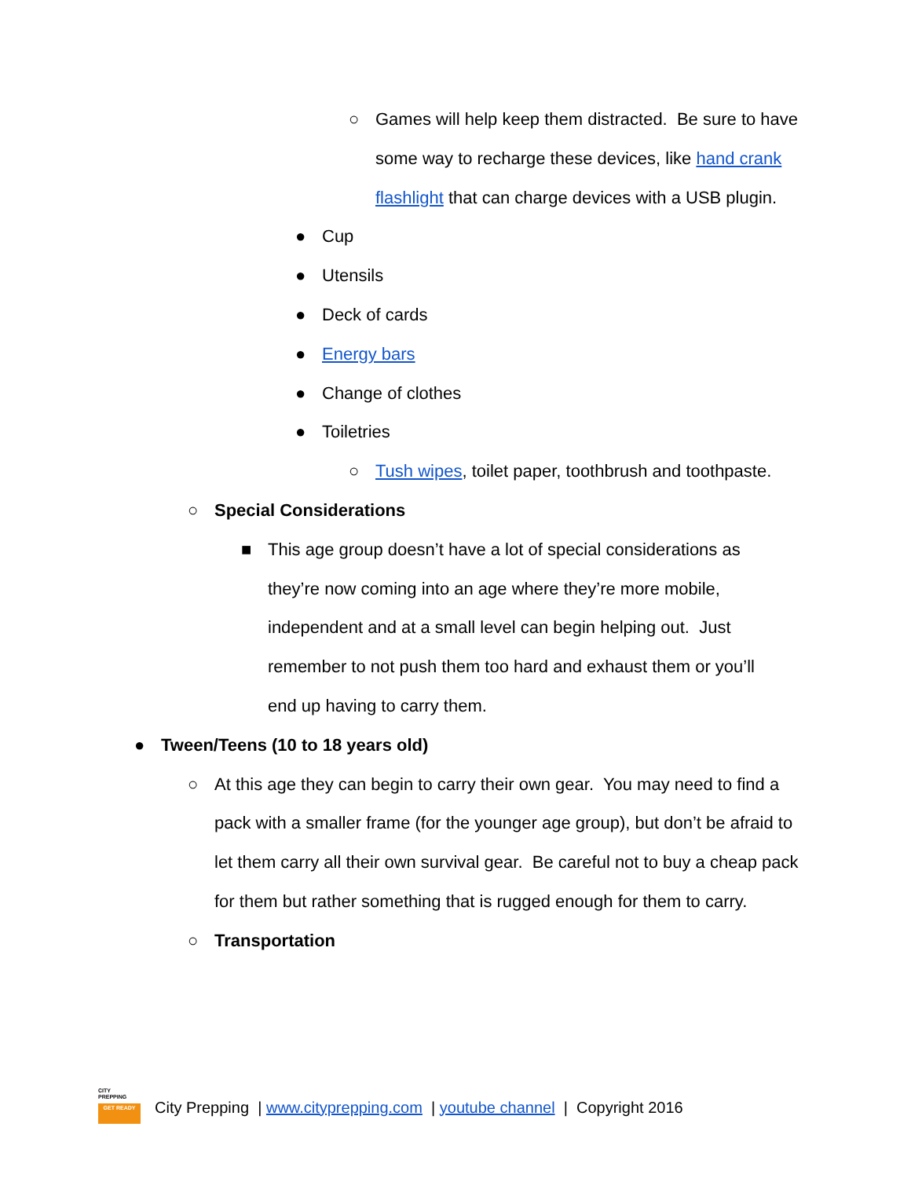○ Games will help keep them distracted. Be sure to have some way to recharge these devices, like hand crank flashlight that can charge devices with a USB plugin.
● Cup
● Utensils
● Deck of cards
● Energy bars
● Change of clothes
● Toiletries
○ Tush wipes, toilet paper, toothbrush and toothpaste.
○ Special Considerations
■ This age group doesn’t have a lot of special considerations as they’re now coming into an age where they’re more mobile, independent and at a small level can begin helping out. Just remember to not push them too hard and exhaust them or you’ll end up having to carry them.
● Tween/Teens (10 to 18 years old)
○ At this age they can begin to carry their own gear. You may need to find a pack with a smaller frame (for the younger age group), but don’t be afraid to let them carry all their own survival gear. Be careful not to buy a cheap pack for them but rather something that is rugged enough for them to carry.
○ Transportation
CITY
PREPPING
GET READY
City Prepping | www.cityprepping.com | youtube channel | Copyright 2016